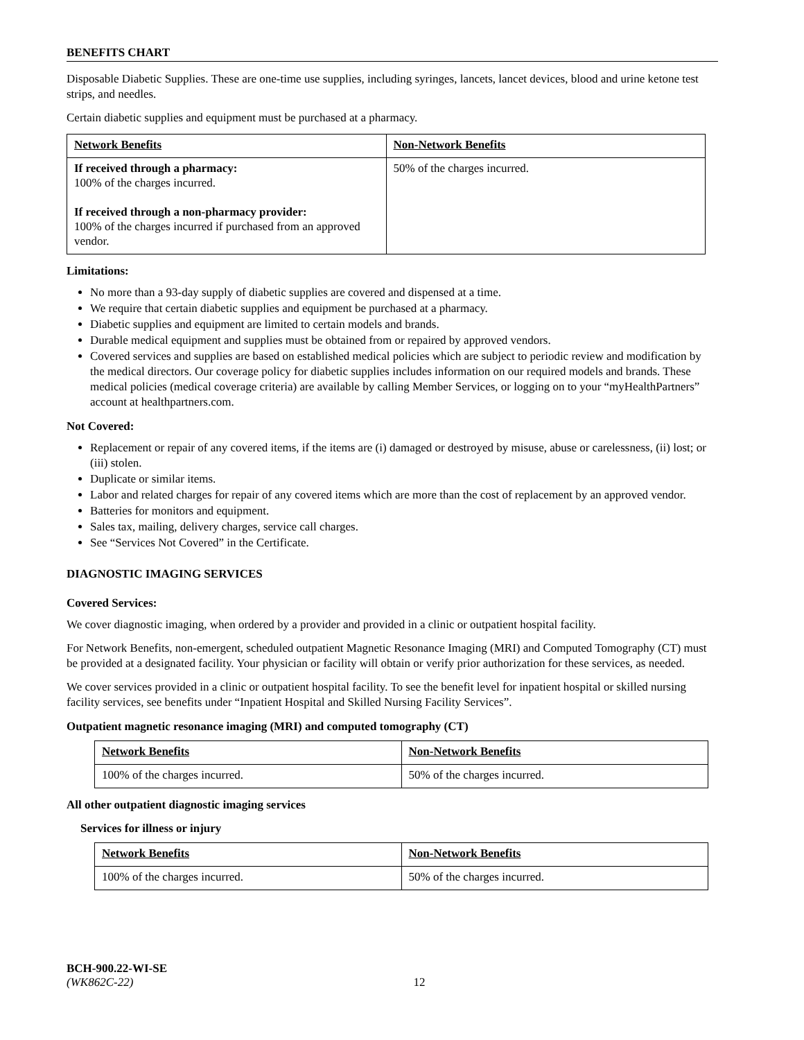BENEFITS CHART
Disposable Diabetic Supplies. These are one-time use supplies, including syringes, lancets, lancet devices, blood and urine ketone test strips, and needles.
Certain diabetic supplies and equipment must be purchased at a pharmacy.
| Network Benefits | Non-Network Benefits |
| --- | --- |
| If received through a pharmacy: 100% of the charges incurred. If received through a non-pharmacy provider: 100% of the charges incurred if purchased from an approved vendor. | 50% of the charges incurred. |
Limitations:
No more than a 93-day supply of diabetic supplies are covered and dispensed at a time.
We require that certain diabetic supplies and equipment be purchased at a pharmacy.
Diabetic supplies and equipment are limited to certain models and brands.
Durable medical equipment and supplies must be obtained from or repaired by approved vendors.
Covered services and supplies are based on established medical policies which are subject to periodic review and modification by the medical directors. Our coverage policy for diabetic supplies includes information on our required models and brands. These medical policies (medical coverage criteria) are available by calling Member Services, or logging on to your “myHealthPartners” account at healthpartners.com.
Not Covered:
Replacement or repair of any covered items, if the items are (i) damaged or destroyed by misuse, abuse or carelessness, (ii) lost; or (iii) stolen.
Duplicate or similar items.
Labor and related charges for repair of any covered items which are more than the cost of replacement by an approved vendor.
Batteries for monitors and equipment.
Sales tax, mailing, delivery charges, service call charges.
See “Services Not Covered” in the Certificate.
DIAGNOSTIC IMAGING SERVICES
Covered Services:
We cover diagnostic imaging, when ordered by a provider and provided in a clinic or outpatient hospital facility.
For Network Benefits, non-emergent, scheduled outpatient Magnetic Resonance Imaging (MRI) and Computed Tomography (CT) must be provided at a designated facility. Your physician or facility will obtain or verify prior authorization for these services, as needed.
We cover services provided in a clinic or outpatient hospital facility. To see the benefit level for inpatient hospital or skilled nursing facility services, see benefits under “Inpatient Hospital and Skilled Nursing Facility Services”.
Outpatient magnetic resonance imaging (MRI) and computed tomography (CT)
| Network Benefits | Non-Network Benefits |
| --- | --- |
| 100% of the charges incurred. | 50% of the charges incurred. |
All other outpatient diagnostic imaging services
Services for illness or injury
| Network Benefits | Non-Network Benefits |
| --- | --- |
| 100% of the charges incurred. | 50% of the charges incurred. |
BCH-900.22-WI-SE
(WK862C-22) 12